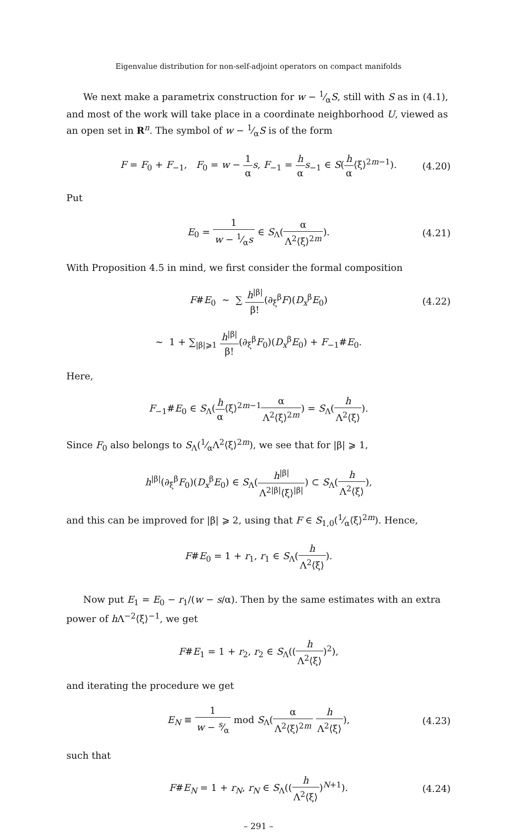Eigenvalue distribution for non-self-adjoint operators on compact manifolds
We next make a parametrix construction for w − 1⁄αS, still with S as in (4.1), and most of the work will take place in a coordinate neighborhood U, viewed as an open set in R<sup>n</sup>. The symbol of w − 1⁄αS is of the form
F = F<sub>0</sub> + F<sub>−1</sub>, F<sub>0</sub> = w − 1 α s, F<sub>−1</sub> = h α s<sub>−1</sub> ∈ S(h α⟨ξ⟩<sup>2m−1</sup>). (4.20)
Put
E<sub>0</sub> = 1 w − 1⁄αs ∈ S<sub>Λ</sub>(α Λ<sup>2</sup>⟨ξ⟩<sup>2m</sup>). (4.21)
With Proposition 4.5 in mind, we first consider the formal composition
F#E<sub>0</sub> ∼ ∑ h<sup>|β|</sup> β!(∂<sub>ξ</sub><sup>β</sup>F)(D<sub>x</sub><sup>β</sup>E<sub>0</sub>) (4.22)
∼ 1 + ∑<sub>|β|⩾1</sub> h<sup>|β|</sup> β!(∂<sub>ξ</sub><sup>β</sup>F<sub>0</sub>)(D<sub>x</sub><sup>β</sup>E<sub>0</sub>) + F<sub>−1</sub>#E<sub>0</sub>.
Here,
F<sub>−1</sub>#E<sub>0</sub> ∈ S<sub>Λ</sub>(h α⟨ξ⟩<sup>2m−1</sup>α Λ<sup>2</sup>⟨ξ⟩<sup>2m</sup>) = S<sub>Λ</sub>(h Λ<sup>2</sup>⟨ξ⟩).
Since F<sub>0</sub> also belongs to S<sub>Λ</sub>(1⁄αΛ<sup>2</sup>⟨ξ⟩<sup>2m</sup>), we see that for |β| ⩾ 1,
h<sup>|β|</sup>(∂<sub>ξ</sub><sup>β</sup>F<sub>0</sub>)(D<sub>x</sub><sup>β</sup>E<sub>0</sub>) ∈ S<sub>Λ</sub>(h<sup>|β|</sup> Λ<sup>2|β|</sup>⟨ξ⟩<sup>|β|</sup>) ⊂ S<sub>Λ</sub>(h Λ<sup>2</sup>⟨ξ⟩),
and this can be improved for |β| ⩾ 2, using that F ∈ S<sub>1,0</sub>(1⁄α⟨ξ⟩<sup>2m</sup>). Hence,
F#E<sub>0</sub> = 1 + r<sub>1</sub>, r<sub>1</sub> ∈ S<sub>Λ</sub>(h Λ<sup>2</sup>⟨ξ⟩).
Now put E<sub>1</sub> = E<sub>0</sub> − r<sub>1</sub>/(w − s/α). Then by the same estimates with an extra power of h Λ<sup>−2</sup>⟨ξ⟩<sup>−1</sup>, we get
F#E<sub>1</sub> = 1 + r<sub>2</sub>, r<sub>2</sub> ∈ S<sub>Λ</sub>((h Λ<sup>2</sup>⟨ξ⟩)<sup>2</sup>),
and iterating the procedure we get
E<sub>N</sub> ≡ 1 w − s⁄α mod S<sub>Λ</sub>(α Λ<sup>2</sup>⟨ξ⟩<sup>2m</sup> h Λ<sup>2</sup>⟨ξ⟩), (4.23)
such that
F#E<sub>N</sub> = 1 + r<sub>N</sub>, r<sub>N</sub> ∈ S<sub>Λ</sub>((h Λ<sup>2</sup>⟨ξ⟩)<sup>N+1</sup>). (4.24)
– 291 –